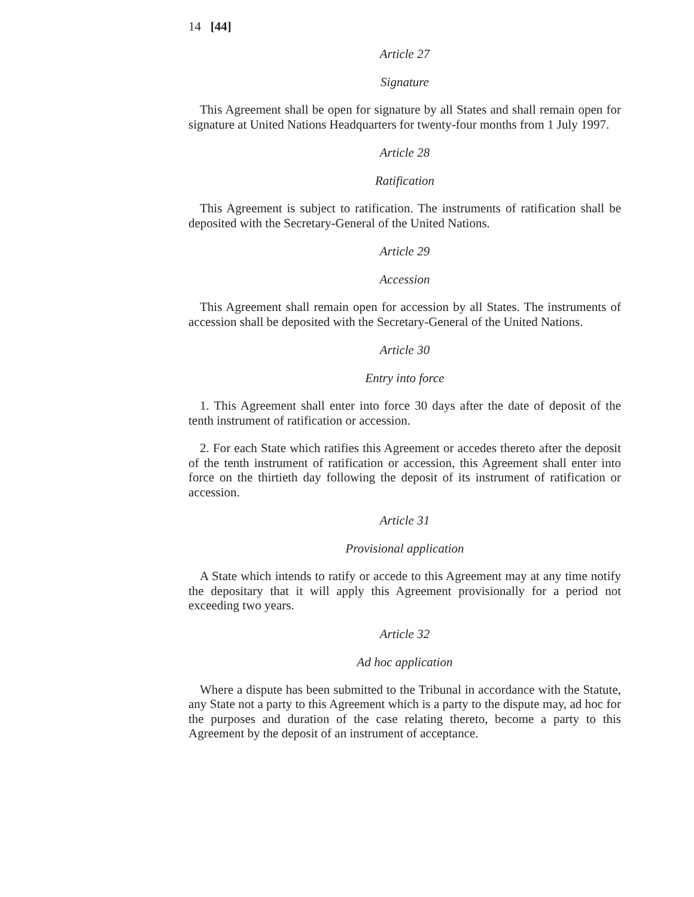14 [44]
Article 27
Signature
This Agreement shall be open for signature by all States and shall remain open for signature at United Nations Headquarters for twenty-four months from 1 July 1997.
Article 28
Ratification
This Agreement is subject to ratification. The instruments of ratification shall be deposited with the Secretary-General of the United Nations.
Article 29
Accession
This Agreement shall remain open for accession by all States. The instruments of accession shall be deposited with the Secretary-General of the United Nations.
Article 30
Entry into force
1. This Agreement shall enter into force 30 days after the date of deposit of the tenth instrument of ratification or accession.
2. For each State which ratifies this Agreement or accedes thereto after the deposit of the tenth instrument of ratification or accession, this Agreement shall enter into force on the thirtieth day following the deposit of its instrument of ratification or accession.
Article 31
Provisional application
A State which intends to ratify or accede to this Agreement may at any time notify the depositary that it will apply this Agreement provisionally for a period not exceeding two years.
Article 32
Ad hoc application
Where a dispute has been submitted to the Tribunal in accordance with the Statute, any State not a party to this Agreement which is a party to the dispute may, ad hoc for the purposes and duration of the case relating thereto, become a party to this Agreement by the deposit of an instrument of acceptance.